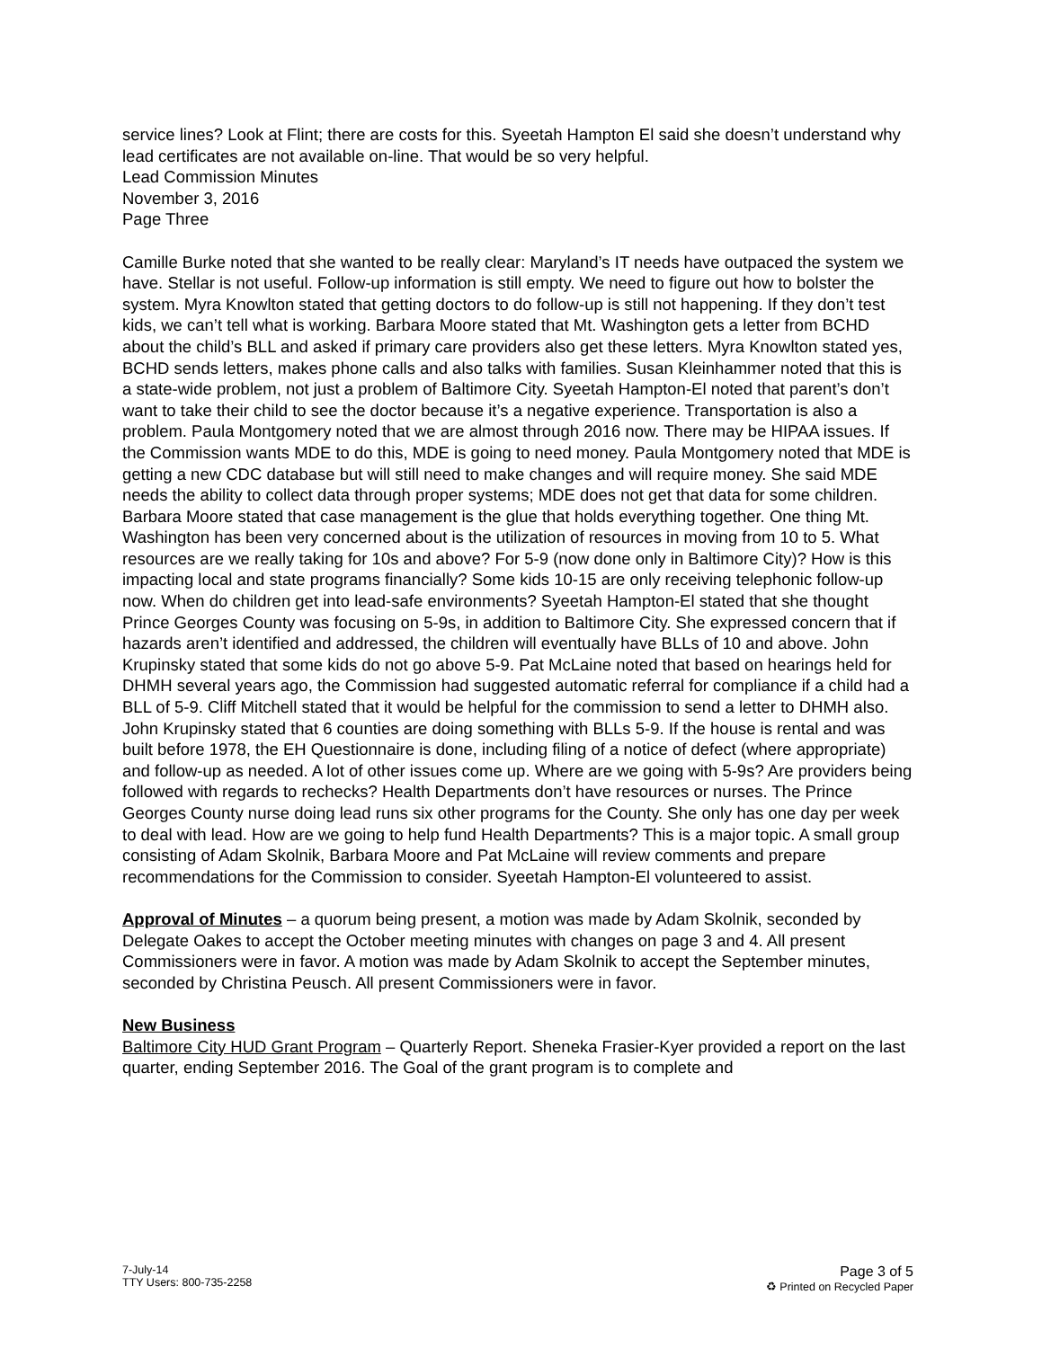service lines? Look at Flint; there are costs for this. Syeetah Hampton El said she doesn’t understand why lead certificates are not available on-line. That would be so very helpful.
Lead Commission Minutes
November 3, 2016
Page Three
Camille Burke noted that she wanted to be really clear: Maryland’s IT needs have outpaced the system we have. Stellar is not useful. Follow-up information is still empty. We need to figure out how to bolster the system. Myra Knowlton stated that getting doctors to do follow-up is still not happening. If they don’t test kids, we can’t tell what is working. Barbara Moore stated that Mt. Washington gets a letter from BCHD about the child’s BLL and asked if primary care providers also get these letters. Myra Knowlton stated yes, BCHD sends letters, makes phone calls and also talks with families. Susan Kleinhammer noted that this is a state-wide problem, not just a problem of Baltimore City. Syeetah Hampton-El noted that parent’s don’t want to take their child to see the doctor because it’s a negative experience. Transportation is also a problem. Paula Montgomery noted that we are almost through 2016 now. There may be HIPAA issues. If the Commission wants MDE to do this, MDE is going to need money. Paula Montgomery noted that MDE is getting a new CDC database but will still need to make changes and will require money. She said MDE needs the ability to collect data through proper systems; MDE does not get that data for some children. Barbara Moore stated that case management is the glue that holds everything together. One thing Mt. Washington has been very concerned about is the utilization of resources in moving from 10 to 5. What resources are we really taking for 10s and above? For 5-9 (now done only in Baltimore City)? How is this impacting local and state programs financially? Some kids 10-15 are only receiving telephonic follow-up now. When do children get into lead-safe environments? Syeetah Hampton-El stated that she thought Prince Georges County was focusing on 5-9s, in addition to Baltimore City. She expressed concern that if hazards aren’t identified and addressed, the children will eventually have BLLs of 10 and above. John Krupinsky stated that some kids do not go above 5-9. Pat McLaine noted that based on hearings held for DHMH several years ago, the Commission had suggested automatic referral for compliance if a child had a BLL of 5-9. Cliff Mitchell stated that it would be helpful for the commission to send a letter to DHMH also. John Krupinsky stated that 6 counties are doing something with BLLs 5-9. If the house is rental and was built before 1978, the EH Questionnaire is done, including filing of a notice of defect (where appropriate) and follow-up as needed. A lot of other issues come up. Where are we going with 5-9s? Are providers being followed with regards to rechecks? Health Departments don’t have resources or nurses. The Prince Georges County nurse doing lead runs six other programs for the County. She only has one day per week to deal with lead. How are we going to help fund Health Departments? This is a major topic. A small group consisting of Adam Skolnik, Barbara Moore and Pat McLaine will review comments and prepare recommendations for the Commission to consider. Syeetah Hampton-El volunteered to assist.
Approval of Minutes – a quorum being present, a motion was made by Adam Skolnik, seconded by Delegate Oakes to accept the October meeting minutes with changes on page 3 and 4. All present Commissioners were in favor. A motion was made by Adam Skolnik to accept the September minutes, seconded by Christina Peusch. All present Commissioners were in favor.
New Business
Baltimore City HUD Grant Program – Quarterly Report. Sheneka Frasier-Kyer provided a report on the last quarter, ending September 2016. The Goal of the grant program is to complete and
7-July-14
TTY Users: 800-735-2258
Page 3 of 5
♻ Printed on Recycled Paper